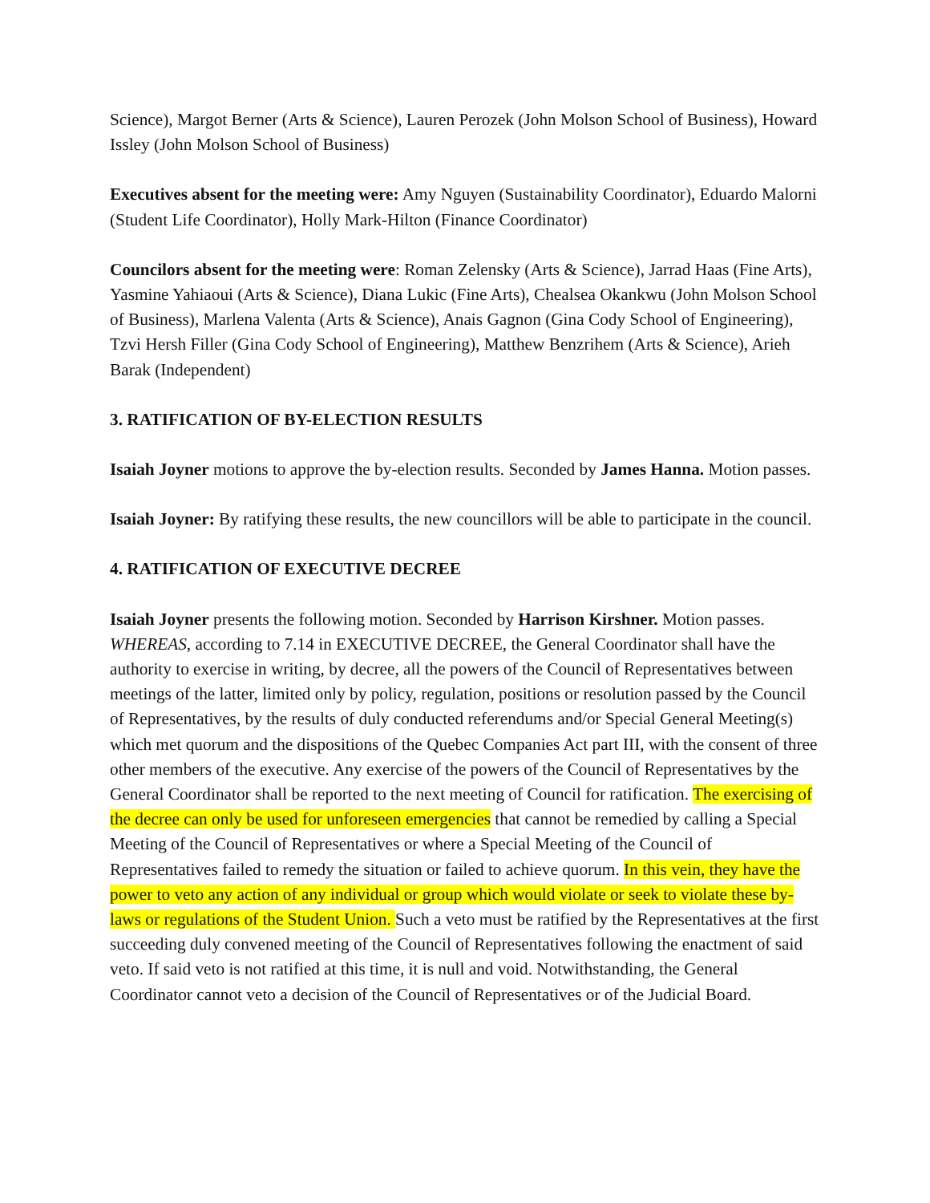Science), Margot Berner (Arts & Science), Lauren Perozek (John Molson School of Business), Howard Issley (John Molson School of Business)
Executives absent for the meeting were: Amy Nguyen (Sustainability Coordinator), Eduardo Malorni (Student Life Coordinator), Holly Mark-Hilton (Finance Coordinator)
Councilors absent for the meeting were: Roman Zelensky (Arts & Science), Jarrad Haas (Fine Arts), Yasmine Yahiaoui (Arts & Science), Diana Lukic (Fine Arts), Chealsea Okankwu (John Molson School of Business), Marlena Valenta (Arts & Science), Anais Gagnon (Gina Cody School of Engineering), Tzvi Hersh Filler (Gina Cody School of Engineering), Matthew Benzrihem (Arts & Science), Arieh Barak (Independent)
3. RATIFICATION OF BY-ELECTION RESULTS
Isaiah Joyner motions to approve the by-election results. Seconded by James Hanna. Motion passes.
Isaiah Joyner: By ratifying these results, the new councillors will be able to participate in the council.
4. RATIFICATION OF EXECUTIVE DECREE
Isaiah Joyner presents the following motion. Seconded by Harrison Kirshner. Motion passes. WHEREAS, according to 7.14 in EXECUTIVE DECREE, the General Coordinator shall have the authority to exercise in writing, by decree, all the powers of the Council of Representatives between meetings of the latter, limited only by policy, regulation, positions or resolution passed by the Council of Representatives, by the results of duly conducted referendums and/or Special General Meeting(s) which met quorum and the dispositions of the Quebec Companies Act part III, with the consent of three other members of the executive. Any exercise of the powers of the Council of Representatives by the General Coordinator shall be reported to the next meeting of Council for ratification. The exercising of the decree can only be used for unforeseen emergencies that cannot be remedied by calling a Special Meeting of the Council of Representatives or where a Special Meeting of the Council of Representatives failed to remedy the situation or failed to achieve quorum. In this vein, they have the power to veto any action of any individual or group which would violate or seek to violate these by-laws or regulations of the Student Union. Such a veto must be ratified by the Representatives at the first succeeding duly convened meeting of the Council of Representatives following the enactment of said veto. If said veto is not ratified at this time, it is null and void. Notwithstanding, the General Coordinator cannot veto a decision of the Council of Representatives or of the Judicial Board.